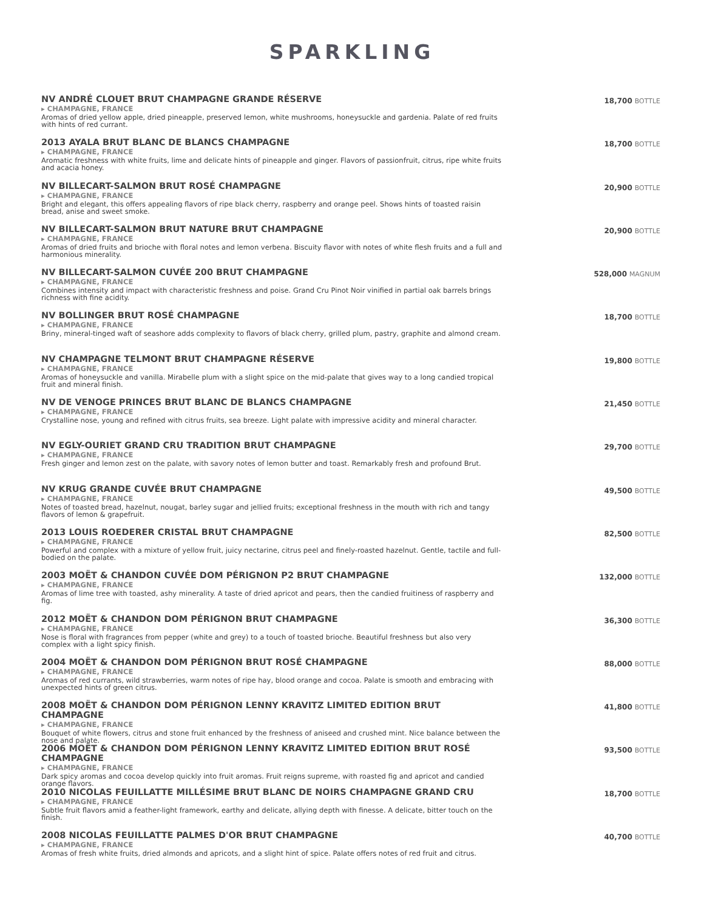SPARKLING
NV ANDRÉ CLOUET BRUT CHAMPAGNE GRANDE RÉSERVE
▸ CHAMPAGNE, FRANCE
Aromas of dried yellow apple, dried pineapple, preserved lemon, white mushrooms, honeysuckle and gardenia. Palate of red fruits with hints of red currant.
18,700 BOTTLE
2013 AYALA BRUT BLANC DE BLANCS CHAMPAGNE
▸ CHAMPAGNE, FRANCE
Aromatic freshness with white fruits, lime and delicate hints of pineapple and ginger. Flavors of passionfruit, citrus, ripe white fruits and acacia honey.
18,700 BOTTLE
NV BILLECART-SALMON BRUT ROSÉ CHAMPAGNE
▸ CHAMPAGNE, FRANCE
Bright and elegant, this offers appealing flavors of ripe black cherry, raspberry and orange peel. Shows hints of toasted raisin bread, anise and sweet smoke.
20,900 BOTTLE
NV BILLECART-SALMON BRUT NATURE BRUT CHAMPAGNE
▸ CHAMPAGNE, FRANCE
Aromas of dried fruits and brioche with floral notes and lemon verbena. Biscuity flavor with notes of white flesh fruits and a full and harmonious minerality.
20,900 BOTTLE
NV BILLECART-SALMON CUVÉE 200 BRUT CHAMPAGNE
▸ CHAMPAGNE, FRANCE
Combines intensity and impact with characteristic freshness and poise. Grand Cru Pinot Noir vinified in partial oak barrels brings richness with fine acidity.
528,000 MAGNUM
NV BOLLINGER BRUT ROSÉ CHAMPAGNE
▸ CHAMPAGNE, FRANCE
Briny, mineral-tinged waft of seashore adds complexity to flavors of black cherry, grilled plum, pastry, graphite and almond cream.
18,700 BOTTLE
NV CHAMPAGNE TELMONT BRUT CHAMPAGNE RÉSERVE
▸ CHAMPAGNE, FRANCE
Aromas of honeysuckle and vanilla. Mirabelle plum with a slight spice on the mid-palate that gives way to a long candied tropical fruit and mineral finish.
19,800 BOTTLE
NV DE VENOGE PRINCES BRUT BLANC DE BLANCS CHAMPAGNE
▸ CHAMPAGNE, FRANCE
Crystalline nose, young and refined with citrus fruits, sea breeze. Light palate with impressive acidity and mineral character.
21,450 BOTTLE
NV EGLY-OURIET GRAND CRU TRADITION BRUT CHAMPAGNE
▸ CHAMPAGNE, FRANCE
Fresh ginger and lemon zest on the palate, with savory notes of lemon butter and toast. Remarkably fresh and profound Brut.
29,700 BOTTLE
NV KRUG GRANDE CUVÉE BRUT CHAMPAGNE
▸ CHAMPAGNE, FRANCE
Notes of toasted bread, hazelnut, nougat, barley sugar and jellied fruits; exceptional freshness in the mouth with rich and tangy flavors of lemon & grapefruit.
49,500 BOTTLE
2013 LOUIS ROEDERER CRISTAL BRUT CHAMPAGNE
▸ CHAMPAGNE, FRANCE
Powerful and complex with a mixture of yellow fruit, juicy nectarine, citrus peel and finely-roasted hazelnut. Gentle, tactile and full-bodied on the palate.
82,500 BOTTLE
2003 MOËT & CHANDON CUVÉE DOM PÉRIGNON P2 BRUT CHAMPAGNE
▸ CHAMPAGNE, FRANCE
Aromas of lime tree with toasted, ashy minerality. A taste of dried apricot and pears, then the candied fruitiness of raspberry and fig.
132,000 BOTTLE
2012 MOËT & CHANDON DOM PÉRIGNON BRUT CHAMPAGNE
▸ CHAMPAGNE, FRANCE
Nose is floral with fragrances from pepper (white and grey) to a touch of toasted brioche. Beautiful freshness but also very complex with a light spicy finish.
36,300 BOTTLE
2004 MOËT & CHANDON DOM PÉRIGNON BRUT ROSÉ CHAMPAGNE
▸ CHAMPAGNE, FRANCE
Aromas of red currants, wild strawberries, warm notes of ripe hay, blood orange and cocoa. Palate is smooth and embracing with unexpected hints of green citrus.
88,000 BOTTLE
2008 MOËT & CHANDON DOM PÉRIGNON LENNY KRAVITZ LIMITED EDITION BRUT CHAMPAGNE
▸ CHAMPAGNE, FRANCE
Bouquet of white flowers, citrus and stone fruit enhanced by the freshness of aniseed and crushed mint. Nice balance between the nose and palate.
41,800 BOTTLE
2006 MOËT & CHANDON DOM PÉRIGNON LENNY KRAVITZ LIMITED EDITION BRUT ROSÉ CHAMPAGNE
▸ CHAMPAGNE, FRANCE
Dark spicy aromas and cocoa develop quickly into fruit aromas. Fruit reigns supreme, with roasted fig and apricot and candied orange flavors.
93,500 BOTTLE
2010 NICOLAS FEUILLATTE MILLÉSIME BRUT BLANC DE NOIRS CHAMPAGNE GRAND CRU
▸ CHAMPAGNE, FRANCE
Subtle fruit flavors amid a feather-light framework, earthy and delicate, allying depth with finesse. A delicate, bitter touch on the finish.
18,700 BOTTLE
2008 NICOLAS FEUILLATTE PALMES D'OR BRUT CHAMPAGNE
▸ CHAMPAGNE, FRANCE
Aromas of fresh white fruits, dried almonds and apricots, and a slight hint of spice. Palate offers notes of red fruit and citrus.
40,700 BOTTLE